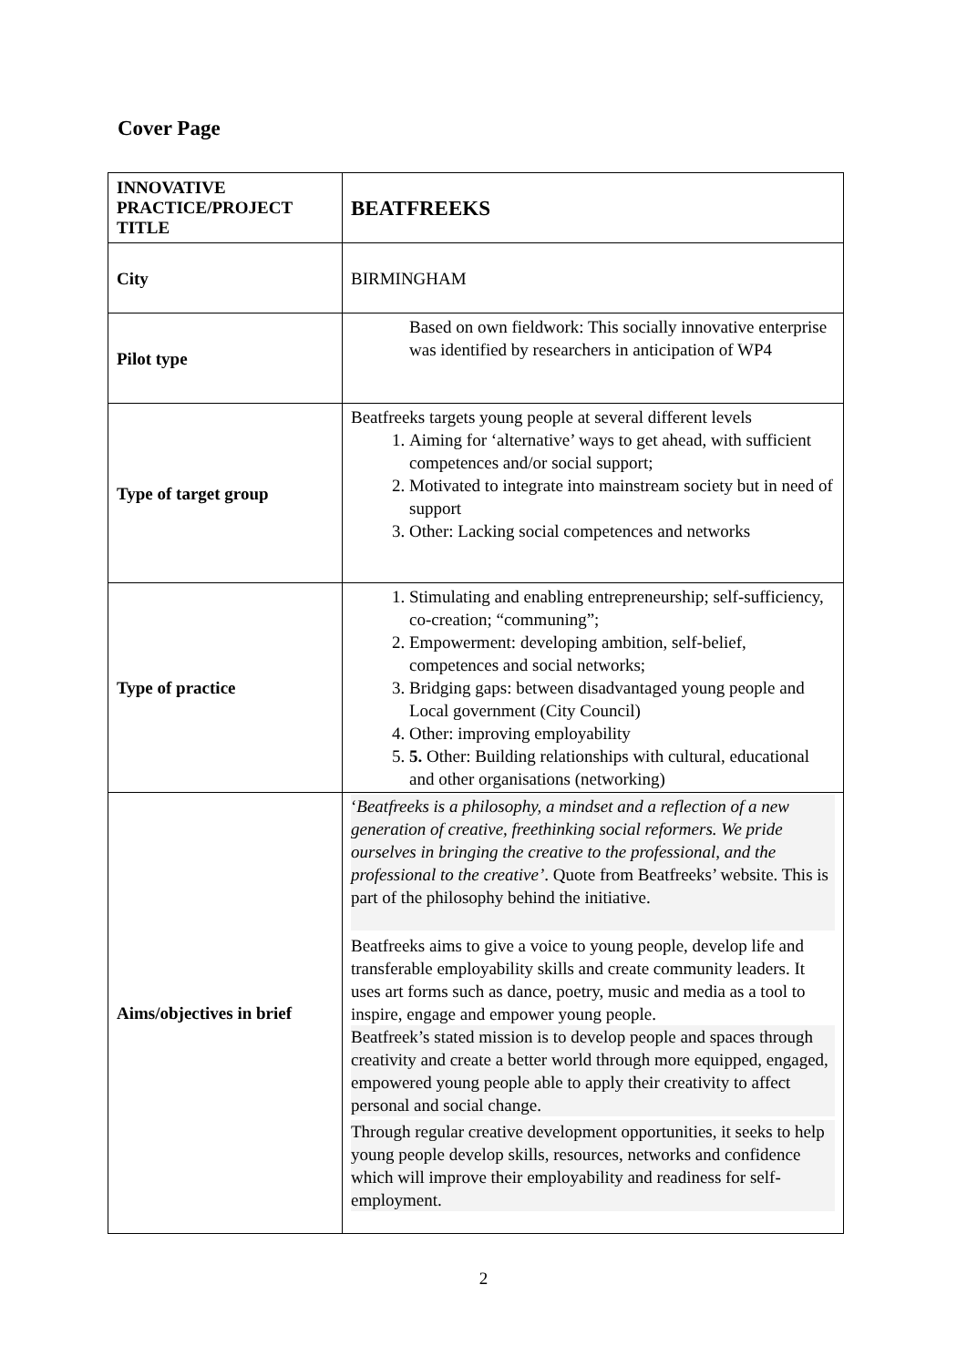Cover Page
| INNOVATIVE PRACTICE/PROJECT TITLE | BEATFREEKS |
| City | BIRMINGHAM |
| Pilot type | Based on own fieldwork: This socially innovative enterprise was identified by researchers in anticipation of WP4 |
| Type of target group | Beatfreeks targets young people at several different levels 1. Aiming for ‘alternative’ ways to get ahead, with sufficient competences and/or social support; 2. Motivated to integrate into mainstream society but in need of support 3. Other: Lacking social competences and networks |
| Type of practice | 1. Stimulating and enabling entrepreneurship; self-sufficiency, co-creation; “communing”; 2. Empowerment: developing ambition, self-belief, competences and social networks; 3. Bridging gaps: between disadvantaged young people and Local government (City Council) 4. Other: improving employability 5. 5. Other: Building relationships with cultural, educational and other organisations (networking) |
| Aims/objectives in brief | ‘ Beatfreeks is a philosophy, a mindset and a reflection of a new generation of creative, freethinking social reformers. We pride ourselves in bringing the creative to the professional, and the professional to the creative’ . Quote from Beatfreeks’ website. This is part of the philosophy behind the initiative. Beatfreeks aims to give a voice to young people, develop life and transferable employability skills and create community leaders. It uses art forms such as dance, poetry, music and media as a tool to inspire, engage and empower young people. Beatfreek’s stated mission is to develop people and spaces through creativity and create a better world through more equipped, engaged, empowered young people able to apply their creativity to affect personal and social change. Through regular creative development opportunities, it seeks to help young people develop skills, resources, networks and confidence which will improve their employability and readiness for self-employment. |
2